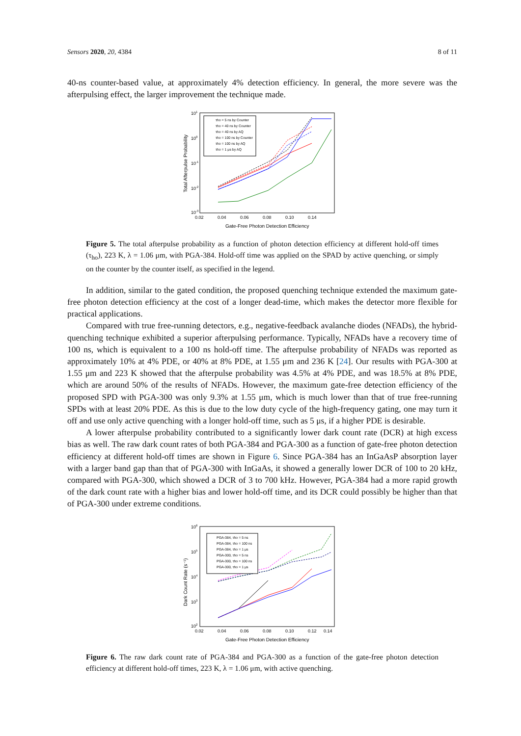Sensors 2020, 20, 4384 8 of 11
40-ns counter-based value, at approximately 4% detection efficiency. In general, the more severe was the afterpulsing effect, the larger improvement the technique made.
101
100
10-1
10-2
10-3
0.02
0.04
0.06
0.08
0.10
0.14
Gate-Free Photon Detection Efficiency
Total Afterpulse Probability
τho = 5 ns by Counter
τho = 40 ns by Counter
τho = 40 ns by AQ
τho = 100 ns by Counter
τho = 100 ns by AQ
τho = 1 μs by AQ
Figure 5. The total afterpulse probability as a function of photon detection efficiency at different hold-off times (τ<sub>ho</sub>), 223 K, λ = 1.06 μm, with PGA-384. Hold-off time was applied on the SPAD by active quenching, or simply on the counter by the counter itself, as specified in the legend.
In addition, similar to the gated condition, the proposed quenching technique extended the maximum gate-free photon detection efficiency at the cost of a longer dead-time, which makes the detector more flexible for practical applications.
Compared with true free-running detectors, e.g., negative-feedback avalanche diodes (NFADs), the hybrid-quenching technique exhibited a superior afterpulsing performance. Typically, NFADs have a recovery time of 100 ns, which is equivalent to a 100 ns hold-off time. The afterpulse probability of NFADs was reported as approximately 10% at 4% PDE, or 40% at 8% PDE, at 1.55 μm and 236 K [24]. Our results with PGA-300 at 1.55 μm and 223 K showed that the afterpulse probability was 4.5% at 4% PDE, and was 18.5% at 8% PDE, which are around 50% of the results of NFADs. However, the maximum gate-free detection efficiency of the proposed SPD with PGA-300 was only 9.3% at 1.55 μm, which is much lower than that of true free-running SPDs with at least 20% PDE. As this is due to the low duty cycle of the high-frequency gating, one may turn it off and use only active quenching with a longer hold-off time, such as 5 μs, if a higher PDE is desirable.
A lower afterpulse probability contributed to a significantly lower dark count rate (DCR) at high excess bias as well. The raw dark count rates of both PGA-384 and PGA-300 as a function of gate-free photon detection efficiency at different hold-off times are shown in Figure 6. Since PGA-384 has an InGaAsP absorption layer with a larger band gap than that of PGA-300 with InGaAs, it showed a generally lower DCR of 100 to 20 kHz, compared with PGA-300, which showed a DCR of 3 to 700 kHz. However, PGA-384 had a more rapid growth of the dark count rate with a higher bias and lower hold-off time, and its DCR could possibly be higher than that of PGA-300 under extreme conditions.
106
105
104
103
102
0.02
0.04
0.06
0.08
0.10
0.12
0.14
Gate-Free Photon Detection Efficiency
Dark Count Rate (s⁻¹)
PGA-384, τho = 5 ns
PGA-384, τho = 100 ns
PGA-384, τho = 1 μs
PGA-300, τho = 5 ns
PGA-300, τho = 100 ns
PGA-300, τho = 1 μs
Figure 6. The raw dark count rate of PGA-384 and PGA-300 as a function of the gate-free photon detection efficiency at different hold-off times, 223 K, λ = 1.06 μm, with active quenching.